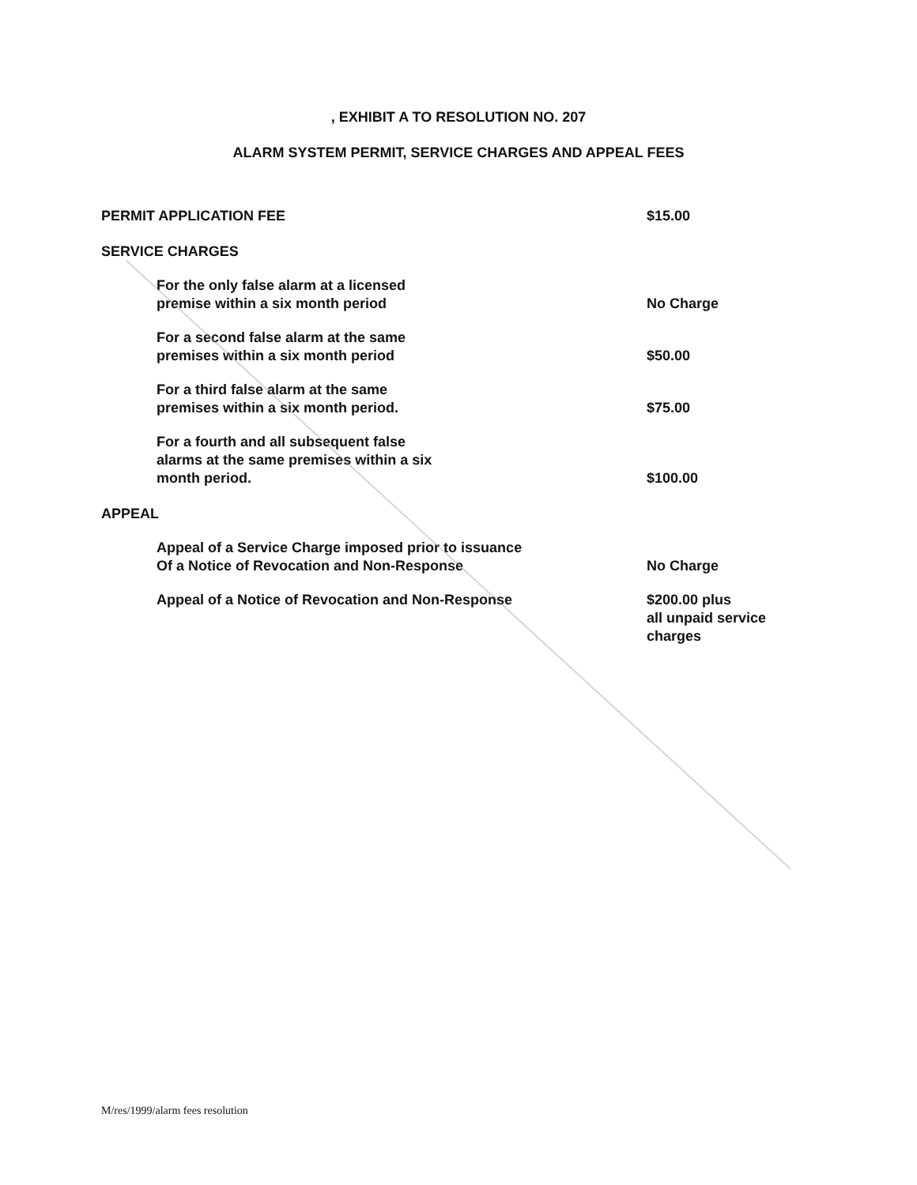, EXHIBIT A TO RESOLUTION NO. 207
ALARM SYSTEM PERMIT, SERVICE CHARGES AND APPEAL FEES
| PERMIT APPLICATION FEE | $15.00 |
| SERVICE CHARGES | |
| For the only false alarm at a licensed premise within a six month period | No Charge |
| For a second false alarm at the same premises within a six month period | $50.00 |
| For a third false alarm at the same premises within a six month period. | $75.00 |
| For a fourth and all subsequent false alarms at the same premises within a six month period. | $100.00 |
| APPEAL | |
| Appeal of a Service Charge imposed prior to issuance Of a Notice of Revocation and Non-Response | No Charge |
| Appeal of a Notice of Revocation and Non-Response | $200.00 plus all unpaid service charges |
M/res/1999/alarm fees resolution